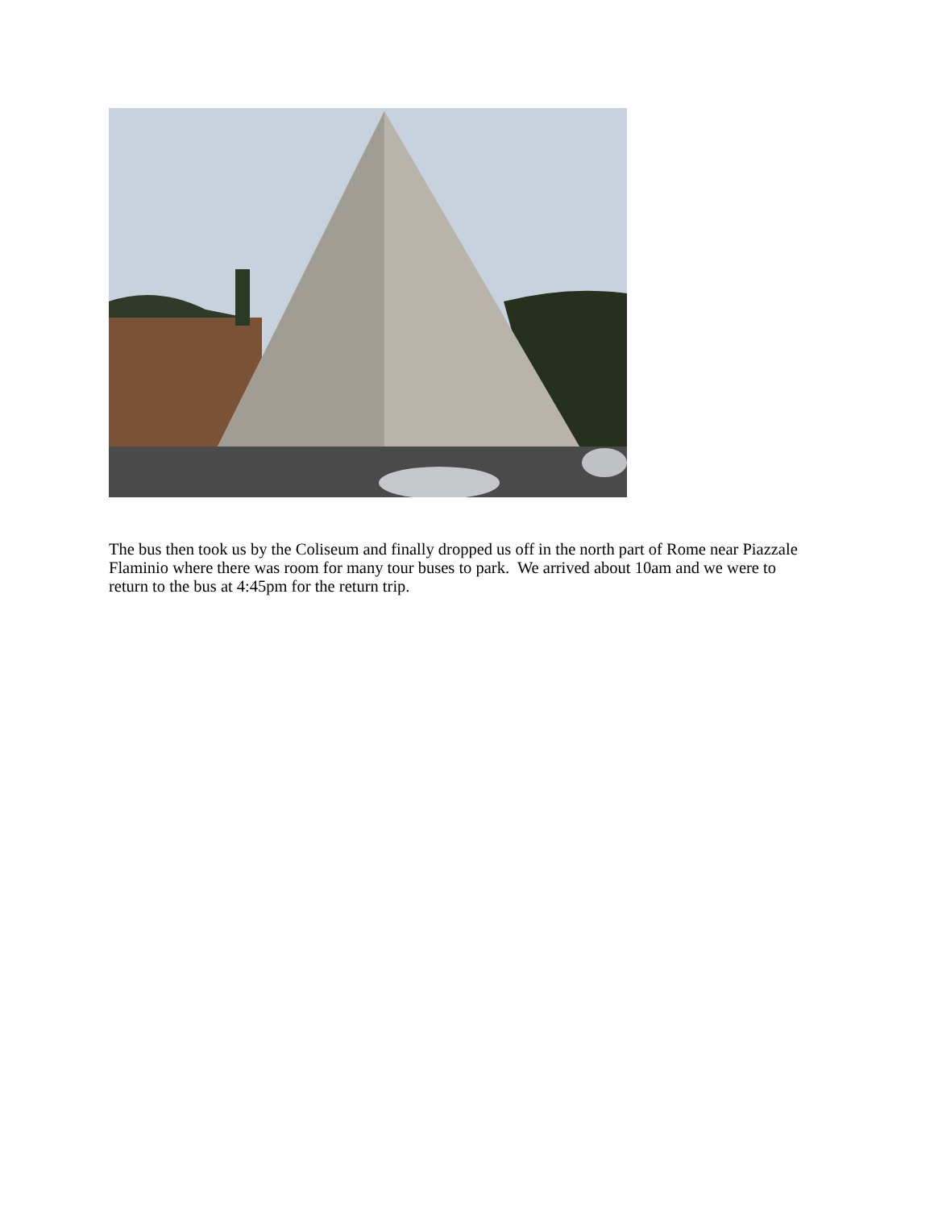The bus then took us by the Coliseum and finally dropped us off in the north part of Rome near Piazzale Flaminio where there was room for many tour buses to park. We arrived about 10am and we were to return to the bus at 4:45pm for the return trip.